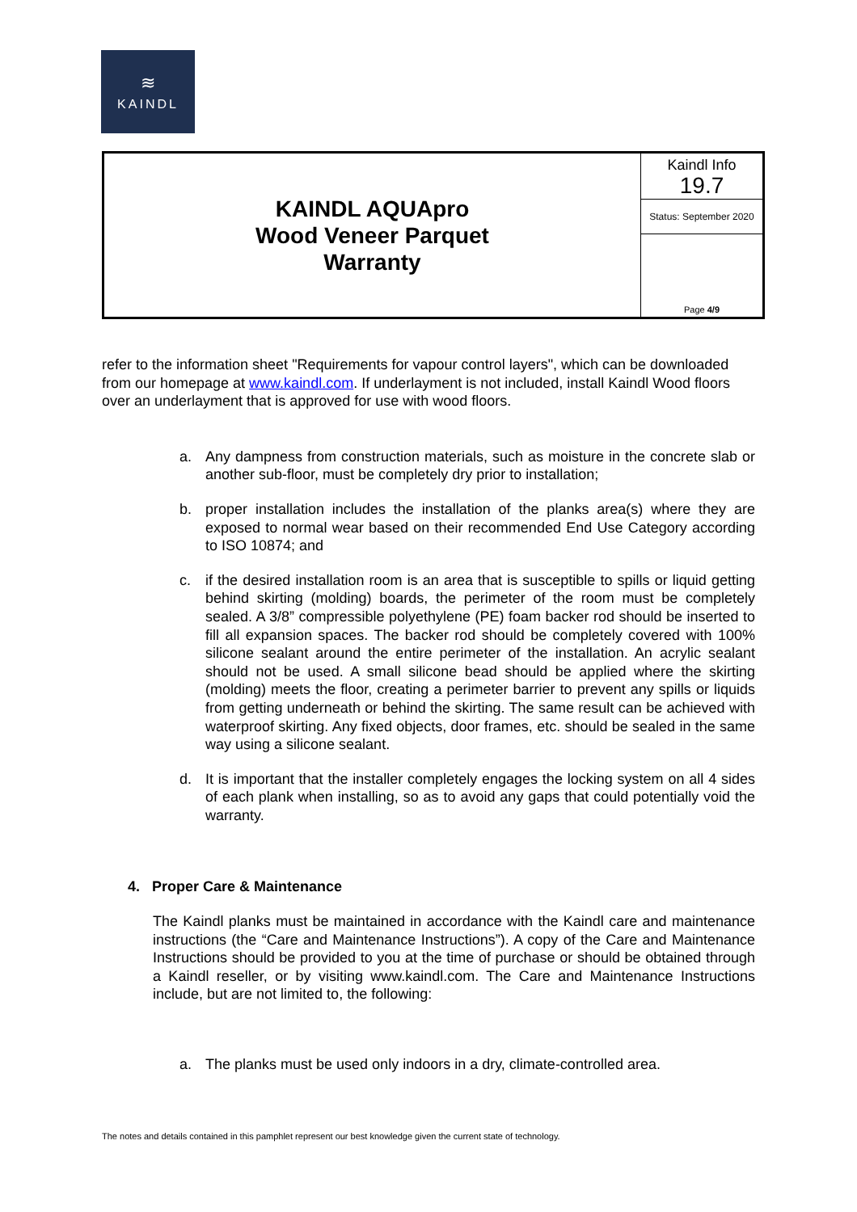≋
KAINDL
| KAINDL AQUApro Wood Veneer Parquet Warranty | Kaindl Info 19.7 |
| | Status: September 2020 |
| | Page 4/9 |
refer to the information sheet "Requirements for vapour control layers", which can be downloaded from our homepage at www.kaindl.com. If underlayment is not included, install Kaindl Wood floors over an underlayment that is approved for use with wood floors.
a. Any dampness from construction materials, such as moisture in the concrete slab or another sub-floor, must be completely dry prior to installation;
b. proper installation includes the installation of the planks area(s) where they are exposed to normal wear based on their recommended End Use Category according to ISO 10874; and
c. if the desired installation room is an area that is susceptible to spills or liquid getting behind skirting (molding) boards, the perimeter of the room must be completely sealed. A 3/8” compressible polyethylene (PE) foam backer rod should be inserted to fill all expansion spaces. The backer rod should be completely covered with 100% silicone sealant around the entire perimeter of the installation. An acrylic sealant should not be used. A small silicone bead should be applied where the skirting (molding) meets the floor, creating a perimeter barrier to prevent any spills or liquids from getting underneath or behind the skirting. The same result can be achieved with waterproof skirting. Any fixed objects, door frames, etc. should be sealed in the same way using a silicone sealant.
d. It is important that the installer completely engages the locking system on all 4 sides of each plank when installing, so as to avoid any gaps that could potentially void the warranty.
4. Proper Care & Maintenance
The Kaindl planks must be maintained in accordance with the Kaindl care and maintenance instructions (the “Care and Maintenance Instructions”). A copy of the Care and Maintenance Instructions should be provided to you at the time of purchase or should be obtained through a Kaindl reseller, or by visiting www.kaindl.com. The Care and Maintenance Instructions include, but are not limited to, the following:
a. The planks must be used only indoors in a dry, climate-controlled area.
The notes and details contained in this pamphlet represent our best knowledge given the current state of technology.